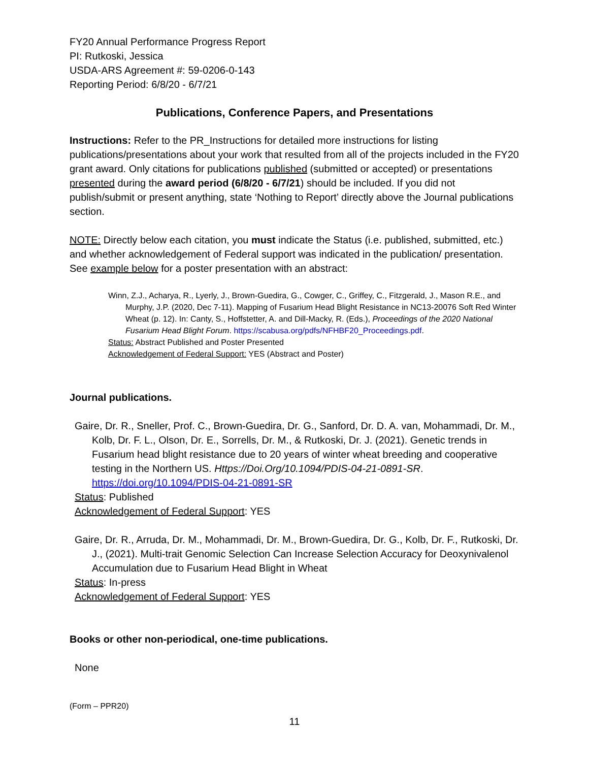FY20 Annual Performance Progress Report
PI: Rutkoski, Jessica
USDA-ARS Agreement #: 59-0206-0-143
Reporting Period: 6/8/20 - 6/7/21
Publications, Conference Papers, and Presentations
Instructions: Refer to the PR_Instructions for detailed more instructions for listing publications/presentations about your work that resulted from all of the projects included in the FY20 grant award. Only citations for publications published (submitted or accepted) or presentations presented during the award period (6/8/20 - 6/7/21) should be included. If you did not publish/submit or present anything, state ‘Nothing to Report’ directly above the Journal publications section.
NOTE: Directly below each citation, you must indicate the Status (i.e. published, submitted, etc.) and whether acknowledgement of Federal support was indicated in the publication/ presentation. See example below for a poster presentation with an abstract:
Winn, Z.J., Acharya, R., Lyerly, J., Brown-Guedira, G., Cowger, C., Griffey, C., Fitzgerald, J., Mason R.E., and Murphy, J.P. (2020, Dec 7-11). Mapping of Fusarium Head Blight Resistance in NC13-20076 Soft Red Winter Wheat (p. 12). In: Canty, S., Hoffstetter, A. and Dill-Macky, R. (Eds.), Proceedings of the 2020 National Fusarium Head Blight Forum. https://scabusa.org/pdfs/NFHBF20_Proceedings.pdf.
Status: Abstract Published and Poster Presented
Acknowledgement of Federal Support: YES (Abstract and Poster)
Journal publications.
Gaire, Dr. R., Sneller, Prof. C., Brown-Guedira, Dr. G., Sanford, Dr. D. A. van, Mohammadi, Dr. M., Kolb, Dr. F. L., Olson, Dr. E., Sorrells, Dr. M., & Rutkoski, Dr. J. (2021). Genetic trends in Fusarium head blight resistance due to 20 years of winter wheat breeding and cooperative testing in the Northern US. Https://Doi.Org/10.1094/PDIS-04-21-0891-SR. https://doi.org/10.1094/PDIS-04-21-0891-SR
Status: Published
Acknowledgement of Federal Support: YES
Gaire, Dr. R., Arruda, Dr. M., Mohammadi, Dr. M., Brown-Guedira, Dr. G., Kolb, Dr. F., Rutkoski, Dr. J., (2021). Multi-trait Genomic Selection Can Increase Selection Accuracy for Deoxynivalenol Accumulation due to Fusarium Head Blight in Wheat
Status: In-press
Acknowledgement of Federal Support: YES
Books or other non-periodical, one-time publications.
None
(Form – PPR20)
11